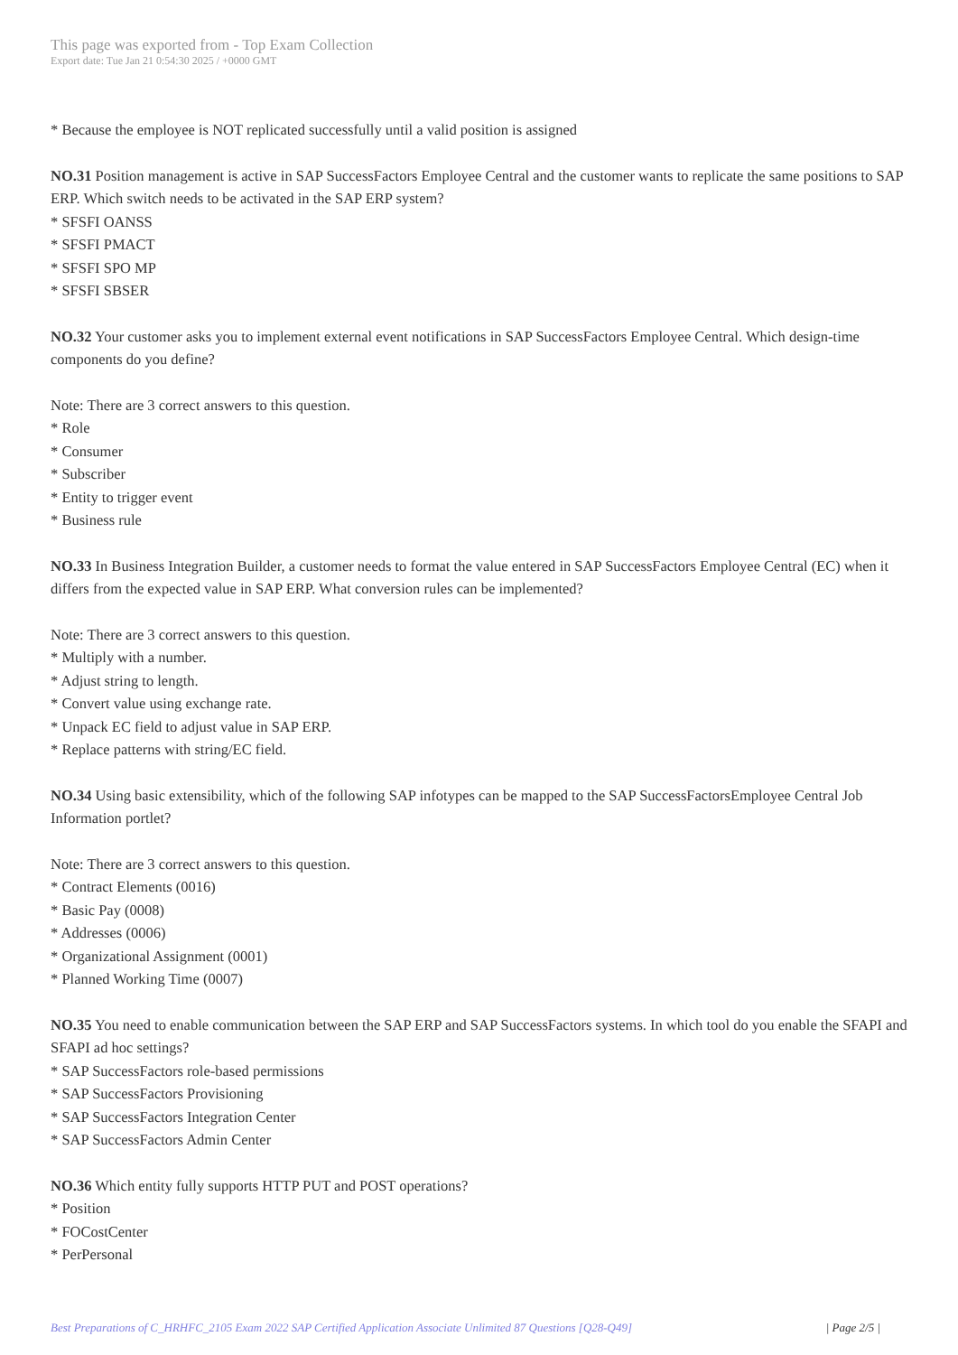This page was exported from - Top Exam Collection
Export date: Tue Jan 21 0:54:30 2025 / +0000 GMT
* Because the employee is NOT replicated successfully until a valid position is assigned
NO.31 Position management is active in SAP SuccessFactors Employee Central and the customer wants to replicate the same positions to SAP ERP. Which switch needs to be activated in the SAP ERP system?
* SFSFI OANSS
* SFSFI PMACT
* SFSFI SPO MP
* SFSFI SBSER
NO.32 Your customer asks you to implement external event notifications in SAP SuccessFactors Employee Central. Which design-time components do you define?
Note: There are 3 correct answers to this question.
* Role
* Consumer
* Subscriber
* Entity to trigger event
* Business rule
NO.33 In Business Integration Builder, a customer needs to format the value entered in SAP SuccessFactors Employee Central (EC) when it differs from the expected value in SAP ERP. What conversion rules can be implemented?
Note: There are 3 correct answers to this question.
* Multiply with a number.
* Adjust string to length.
* Convert value using exchange rate.
* Unpack EC field to adjust value in SAP ERP.
* Replace patterns with string/EC field.
NO.34 Using basic extensibility, which of the following SAP infotypes can be mapped to the SAP SuccessFactorsEmployee Central Job Information portlet?
Note: There are 3 correct answers to this question.
* Contract Elements (0016)
* Basic Pay (0008)
* Addresses (0006)
* Organizational Assignment (0001)
* Planned Working Time (0007)
NO.35 You need to enable communication between the SAP ERP and SAP SuccessFactors systems. In which tool do you enable the SFAPI and SFAPI ad hoc settings?
* SAP SuccessFactors role-based permissions
* SAP SuccessFactors Provisioning
* SAP SuccessFactors Integration Center
* SAP SuccessFactors Admin Center
NO.36 Which entity fully supports HTTP PUT and POST operations?
* Position
* FOCostCenter
* PerPersonal
Best Preparations of C_HRHFC_2105 Exam 2022 SAP Certified Application Associate Unlimited 87 Questions [Q28-Q49] | Page 2/5 |